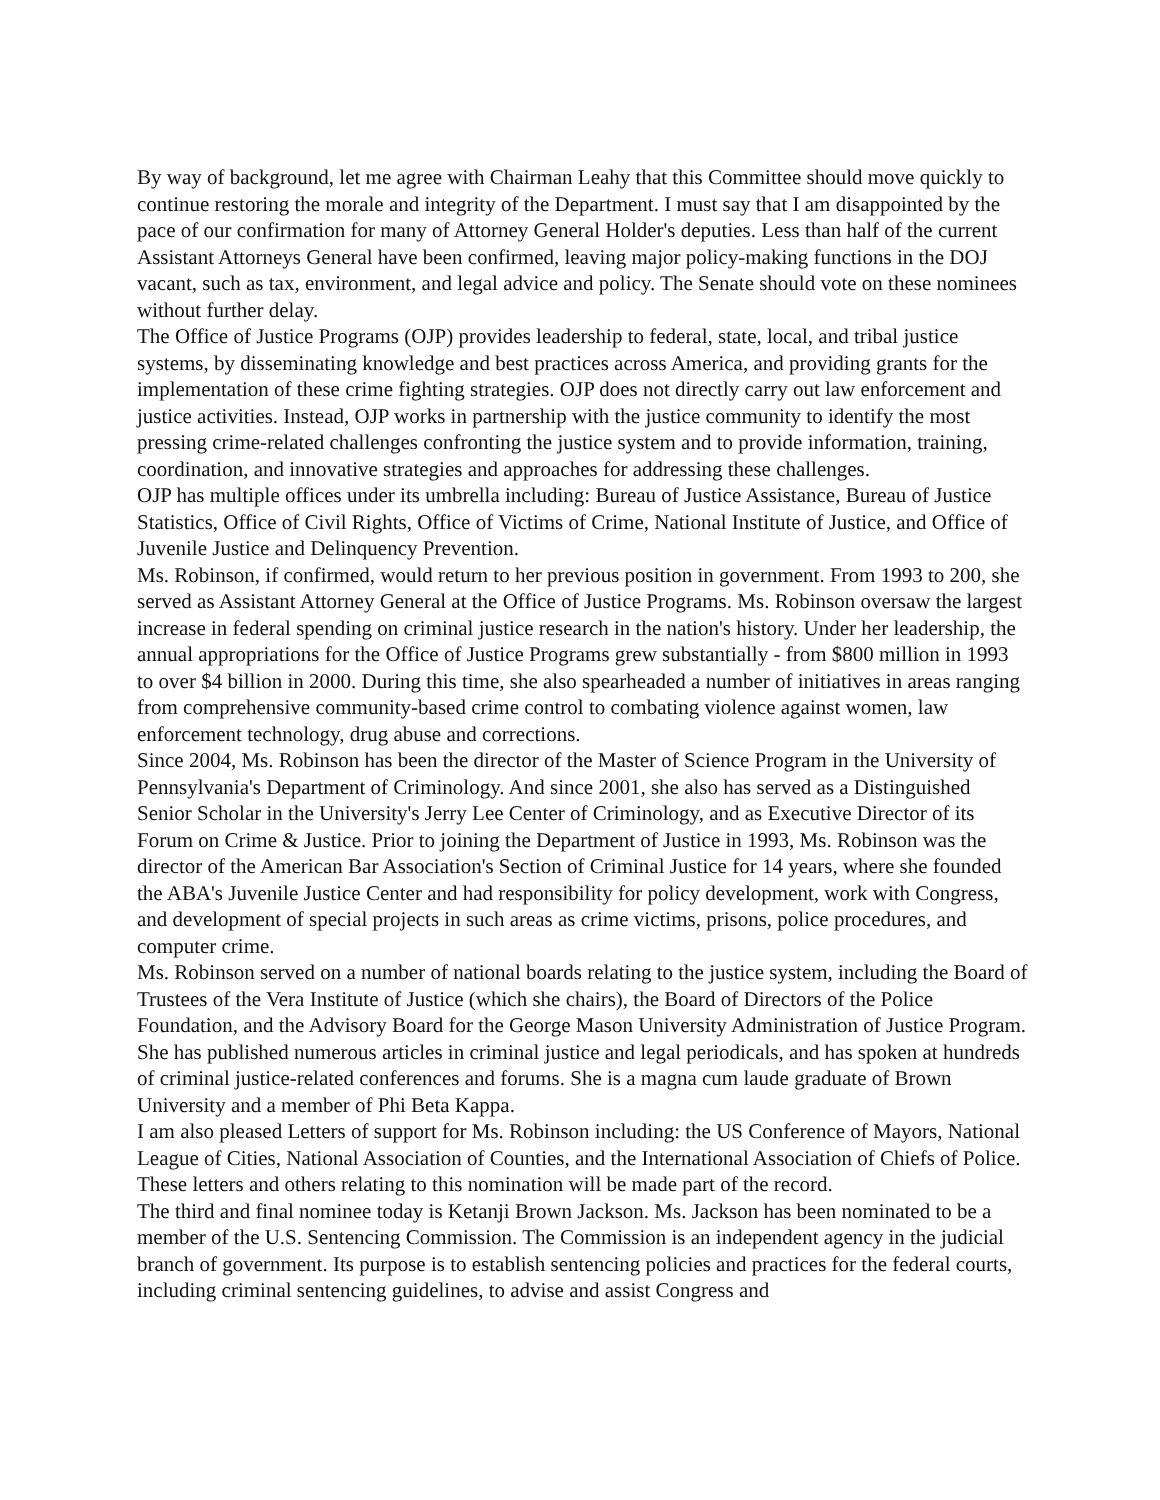By way of background, let me agree with Chairman Leahy that this Committee should move quickly to continue restoring the morale and integrity of the Department. I must say that I am disappointed by the pace of our confirmation for many of Attorney General Holder's deputies. Less than half of the current Assistant Attorneys General have been confirmed, leaving major policy-making functions in the DOJ vacant, such as tax, environment, and legal advice and policy. The Senate should vote on these nominees without further delay.
The Office of Justice Programs (OJP) provides leadership to federal, state, local, and tribal justice systems, by disseminating knowledge and best practices across America, and providing grants for the implementation of these crime fighting strategies. OJP does not directly carry out law enforcement and justice activities. Instead, OJP works in partnership with the justice community to identify the most pressing crime-related challenges confronting the justice system and to provide information, training, coordination, and innovative strategies and approaches for addressing these challenges.
OJP has multiple offices under its umbrella including: Bureau of Justice Assistance, Bureau of Justice Statistics, Office of Civil Rights, Office of Victims of Crime, National Institute of Justice, and Office of Juvenile Justice and Delinquency Prevention.
Ms. Robinson, if confirmed, would return to her previous position in government. From 1993 to 200, she served as Assistant Attorney General at the Office of Justice Programs. Ms. Robinson oversaw the largest increase in federal spending on criminal justice research in the nation's history. Under her leadership, the annual appropriations for the Office of Justice Programs grew substantially - from $800 million in 1993 to over $4 billion in 2000. During this time, she also spearheaded a number of initiatives in areas ranging from comprehensive community-based crime control to combating violence against women, law enforcement technology, drug abuse and corrections.
Since 2004, Ms. Robinson has been the director of the Master of Science Program in the University of Pennsylvania's Department of Criminology. And since 2001, she also has served as a Distinguished Senior Scholar in the University's Jerry Lee Center of Criminology, and as Executive Director of its Forum on Crime & Justice. Prior to joining the Department of Justice in 1993, Ms. Robinson was the director of the American Bar Association's Section of Criminal Justice for 14 years, where she founded the ABA's Juvenile Justice Center and had responsibility for policy development, work with Congress, and development of special projects in such areas as crime victims, prisons, police procedures, and computer crime.
Ms. Robinson served on a number of national boards relating to the justice system, including the Board of Trustees of the Vera Institute of Justice (which she chairs), the Board of Directors of the Police Foundation, and the Advisory Board for the George Mason University Administration of Justice Program. She has published numerous articles in criminal justice and legal periodicals, and has spoken at hundreds of criminal justice-related conferences and forums. She is a magna cum laude graduate of Brown University and a member of Phi Beta Kappa.
I am also pleased Letters of support for Ms. Robinson including: the US Conference of Mayors, National League of Cities, National Association of Counties, and the International Association of Chiefs of Police. These letters and others relating to this nomination will be made part of the record.
The third and final nominee today is Ketanji Brown Jackson. Ms. Jackson has been nominated to be a member of the U.S. Sentencing Commission. The Commission is an independent agency in the judicial branch of government. Its purpose is to establish sentencing policies and practices for the federal courts, including criminal sentencing guidelines, to advise and assist Congress and